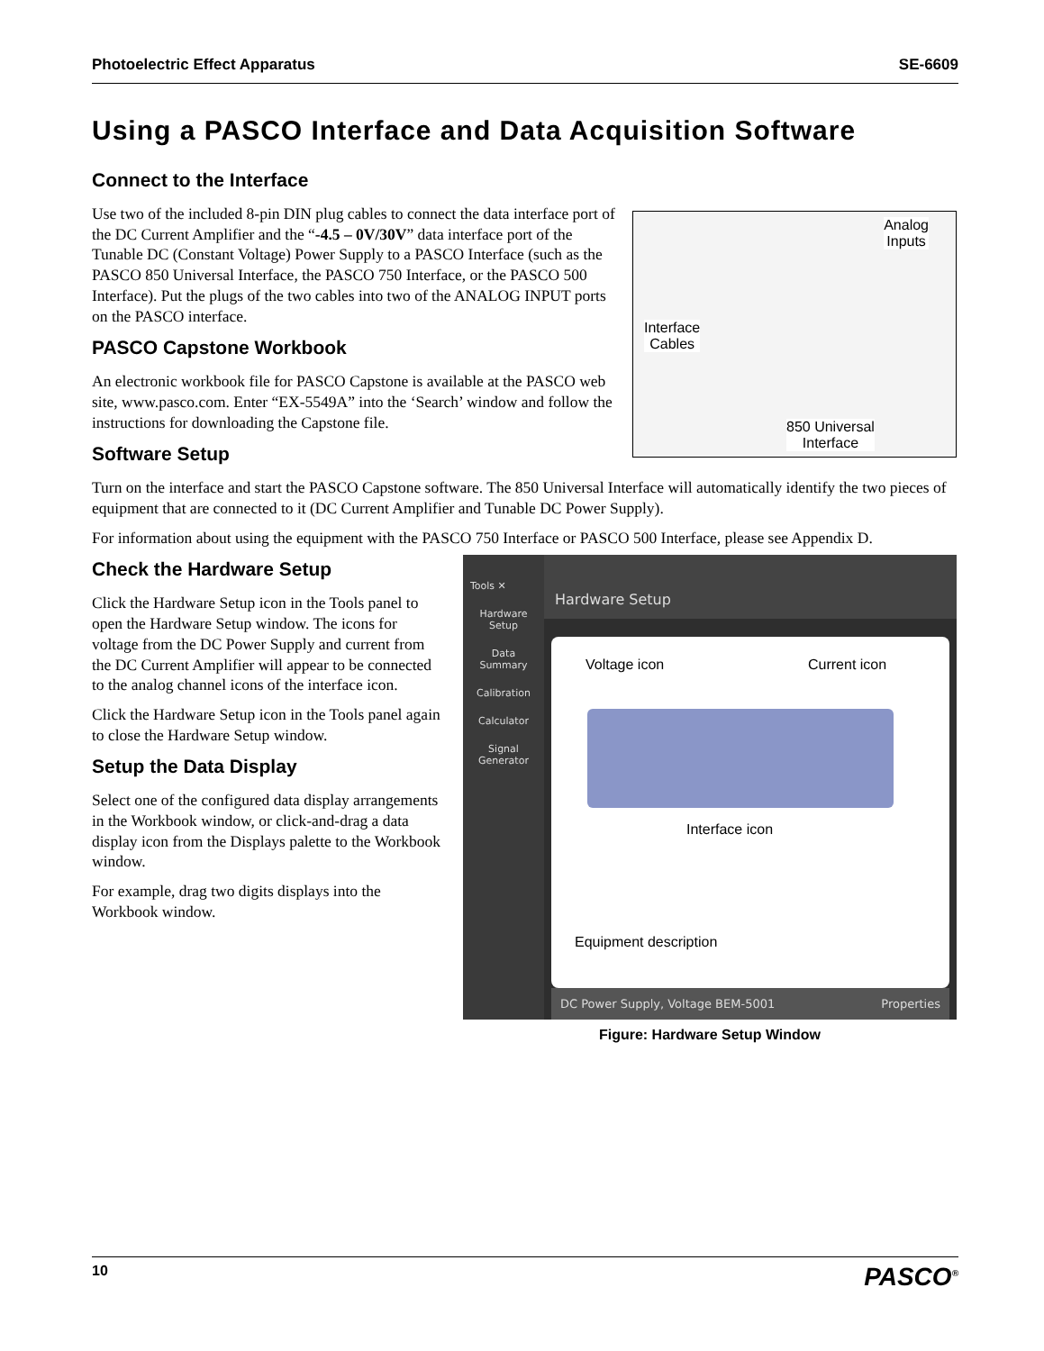Photoelectric Effect Apparatus SE-6609
Using a PASCO Interface and Data Acquisition Software
Connect to the Interface
Analog
Inputs
Interface
Cables
850 Universal
Interface
Use two of the included 8-pin DIN plug cables to connect the data interface port of the DC Current Amplifier and the “-4.5 – 0V/30V” data interface port of the Tunable DC (Constant Voltage) Power Supply to a PASCO Interface (such as the PASCO 850 Universal Interface, the PASCO 750 Interface, or the PASCO 500 Interface). Put the plugs of the two cables into two of the ANALOG INPUT ports on the PASCO interface.
PASCO Capstone Workbook
An electronic workbook file for PASCO Capstone is available at the PASCO web site, www.pasco.com. Enter “EX-5549A” into the ‘Search’ window and follow the instructions for downloading the Capstone file.
Software Setup
Turn on the interface and start the PASCO Capstone software. The 850 Universal Interface will automatically identify the two pieces of equipment that are connected to it (DC Current Amplifier and Tunable DC Power Supply).
For information about using the equipment with the PASCO 750 Interface or PASCO 500 Interface, please see Appendix D.
Tools ✕
Hardware
Setup
Data
Summary
Calibration
Calculator
Signal
Generator
Hardware Setup
Voltage icon Current icon
Interface icon
Equipment description
DC Power Supply, Voltage BEM-5001 Properties
Figure: Hardware Setup Window
Check the Hardware Setup
Click the Hardware Setup icon in the Tools panel to open the Hardware Setup window. The icons for voltage from the DC Power Supply and current from the DC Current Amplifier will appear to be connected to the analog channel icons of the interface icon.
Click the Hardware Setup icon in the Tools panel again to close the Hardware Setup window.
Setup the Data Display
Select one of the configured data display arrangements in the Workbook window, or click-and-drag a data display icon from the Displays palette to the Workbook window.
For example, drag two digits displays into the Workbook window.
10 PASCO<sup>®</sup>